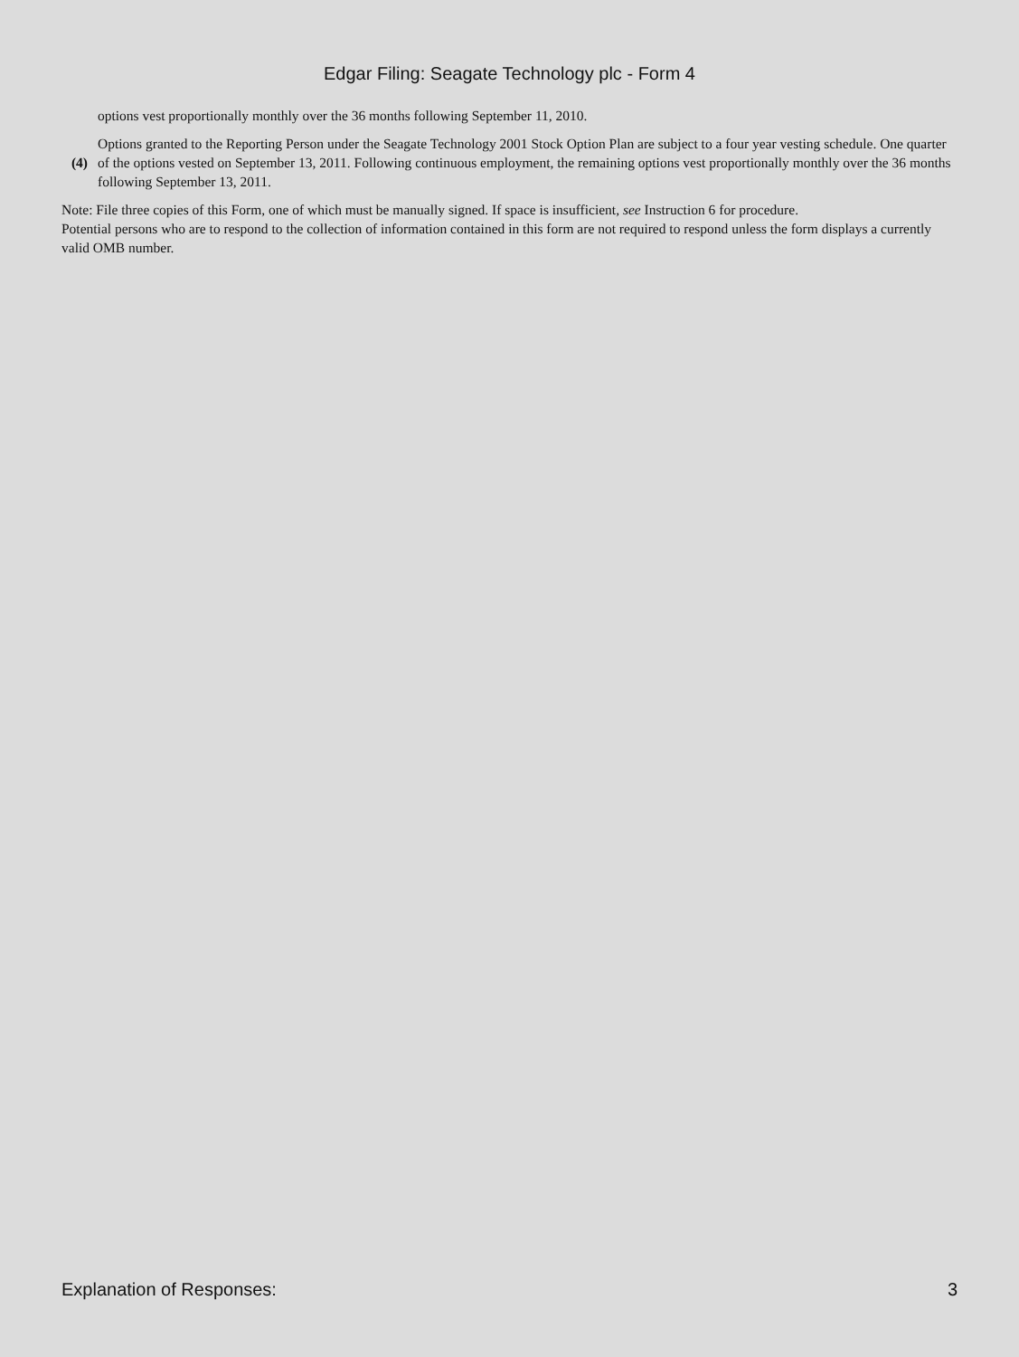Edgar Filing: Seagate Technology plc - Form 4
| | options vest proportionally monthly over the 36 months following September 11, 2010. |
| (4) | Options granted to the Reporting Person under the Seagate Technology 2001 Stock Option Plan are subject to a four year vesting schedule. One quarter of the options vested on September 13, 2011. Following continuous employment, the remaining options vest proportionally monthly over the 36 months following September 13, 2011. |
Note: File three copies of this Form, one of which must be manually signed. If space is insufficient, see Instruction 6 for procedure.
Potential persons who are to respond to the collection of information contained in this form are not required to respond unless the form displays a currently valid OMB number.
Explanation of Responses: 3